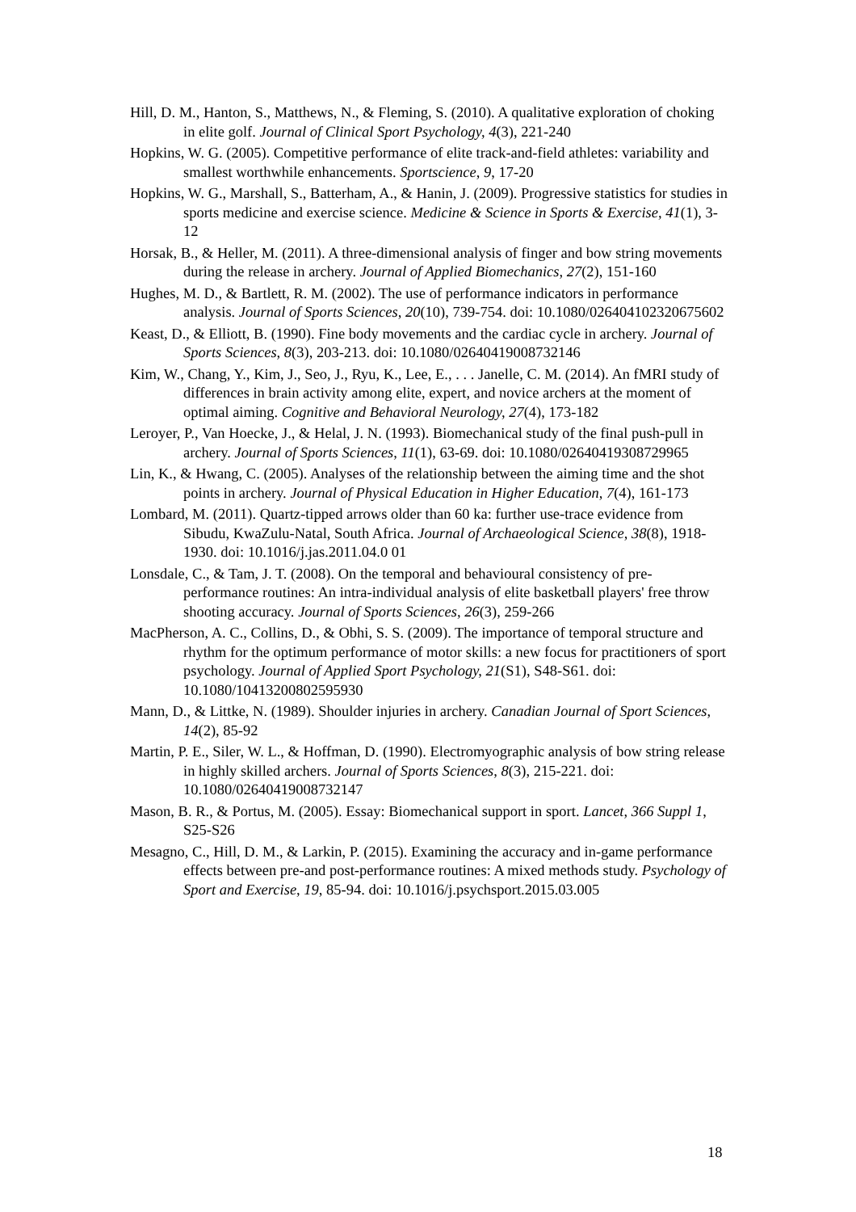Hill, D. M., Hanton, S., Matthews, N., & Fleming, S. (2010). A qualitative exploration of choking in elite golf. Journal of Clinical Sport Psychology, 4(3), 221-240
Hopkins, W. G. (2005). Competitive performance of elite track-and-field athletes: variability and smallest worthwhile enhancements. Sportscience, 9, 17-20
Hopkins, W. G., Marshall, S., Batterham, A., & Hanin, J. (2009). Progressive statistics for studies in sports medicine and exercise science. Medicine & Science in Sports & Exercise, 41(1), 3-12
Horsak, B., & Heller, M. (2011). A three-dimensional analysis of finger and bow string movements during the release in archery. Journal of Applied Biomechanics, 27(2), 151-160
Hughes, M. D., & Bartlett, R. M. (2002). The use of performance indicators in performance analysis. Journal of Sports Sciences, 20(10), 739-754. doi: 10.1080/026404102320675602
Keast, D., & Elliott, B. (1990). Fine body movements and the cardiac cycle in archery. Journal of Sports Sciences, 8(3), 203-213. doi: 10.1080/02640419008732146
Kim, W., Chang, Y., Kim, J., Seo, J., Ryu, K., Lee, E., . . . Janelle, C. M. (2014). An fMRI study of differences in brain activity among elite, expert, and novice archers at the moment of optimal aiming. Cognitive and Behavioral Neurology, 27(4), 173-182
Leroyer, P., Van Hoecke, J., & Helal, J. N. (1993). Biomechanical study of the final push-pull in archery. Journal of Sports Sciences, 11(1), 63-69. doi: 10.1080/02640419308729965
Lin, K., & Hwang, C. (2005). Analyses of the relationship between the aiming time and the shot points in archery. Journal of Physical Education in Higher Education, 7(4), 161-173
Lombard, M. (2011). Quartz-tipped arrows older than 60 ka: further use-trace evidence from Sibudu, KwaZulu-Natal, South Africa. Journal of Archaeological Science, 38(8), 1918-1930. doi: 10.1016/j.jas.2011.04.0 01
Lonsdale, C., & Tam, J. T. (2008). On the temporal and behavioural consistency of pre-performance routines: An intra-individual analysis of elite basketball players' free throw shooting accuracy. Journal of Sports Sciences, 26(3), 259-266
MacPherson, A. C., Collins, D., & Obhi, S. S. (2009). The importance of temporal structure and rhythm for the optimum performance of motor skills: a new focus for practitioners of sport psychology. Journal of Applied Sport Psychology, 21(S1), S48-S61. doi: 10.1080/10413200802595930
Mann, D., & Littke, N. (1989). Shoulder injuries in archery. Canadian Journal of Sport Sciences, 14(2), 85-92
Martin, P. E., Siler, W. L., & Hoffman, D. (1990). Electromyographic analysis of bow string release in highly skilled archers. Journal of Sports Sciences, 8(3), 215-221. doi: 10.1080/02640419008732147
Mason, B. R., & Portus, M. (2005). Essay: Biomechanical support in sport. Lancet, 366 Suppl 1, S25-S26
Mesagno, C., Hill, D. M., & Larkin, P. (2015). Examining the accuracy and in-game performance effects between pre-and post-performance routines: A mixed methods study. Psychology of Sport and Exercise, 19, 85-94. doi: 10.1016/j.psychsport.2015.03.005
18